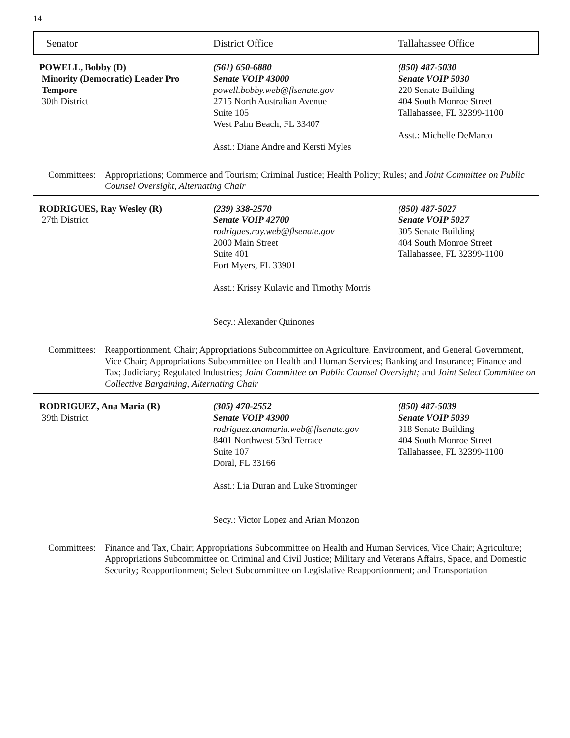14
Senator District Office Tallahassee Office
POWELL, Bobby (D)
Minority (Democratic) Leader Pro
Tempore
30th District
(561) 650-6880
Senate VOIP 43000
powell.bobby.web@flsenate.gov
2715 North Australian Avenue
Suite 105
West Palm Beach, FL 33407
Asst.: Diane Andre and Kersti Myles
(850) 487-5030
Senate VOIP 5030
220 Senate Building
404 South Monroe Street
Tallahassee, FL 32399-1100
Asst.: Michelle DeMarco
Committees: Appropriations; Commerce and Tourism; Criminal Justice; Health Policy; Rules; and Joint Committee on Public Counsel Oversight, Alternating Chair
RODRIGUES, Ray Wesley (R)
27th District
(239) 338-2570
Senate VOIP 42700
rodrigues.ray.web@flsenate.gov
2000 Main Street
Suite 401
Fort Myers, FL 33901
Asst.: Krissy Kulavic and Timothy Morris
Secy.: Alexander Quinones
(850) 487-5027
Senate VOIP 5027
305 Senate Building
404 South Monroe Street
Tallahassee, FL 32399-1100
Committees: Reapportionment, Chair; Appropriations Subcommittee on Agriculture, Environment, and General Government, Vice Chair; Appropriations Subcommittee on Health and Human Services; Banking and Insurance; Finance and Tax; Judiciary; Regulated Industries; Joint Committee on Public Counsel Oversight; and Joint Select Committee on Collective Bargaining, Alternating Chair
RODRIGUEZ, Ana Maria (R)
39th District
(305) 470-2552
Senate VOIP 43900
rodriguez.anamaria.web@flsenate.gov
8401 Northwest 53rd Terrace
Suite 107
Doral, FL 33166
Asst.: Lia Duran and Luke Strominger
Secy.: Victor Lopez and Arian Monzon
(850) 487-5039
Senate VOIP 5039
318 Senate Building
404 South Monroe Street
Tallahassee, FL 32399-1100
Committees: Finance and Tax, Chair; Appropriations Subcommittee on Health and Human Services, Vice Chair; Agriculture; Appropriations Subcommittee on Criminal and Civil Justice; Military and Veterans Affairs, Space, and Domestic Security; Reapportionment; Select Subcommittee on Legislative Reapportionment; and Transportation